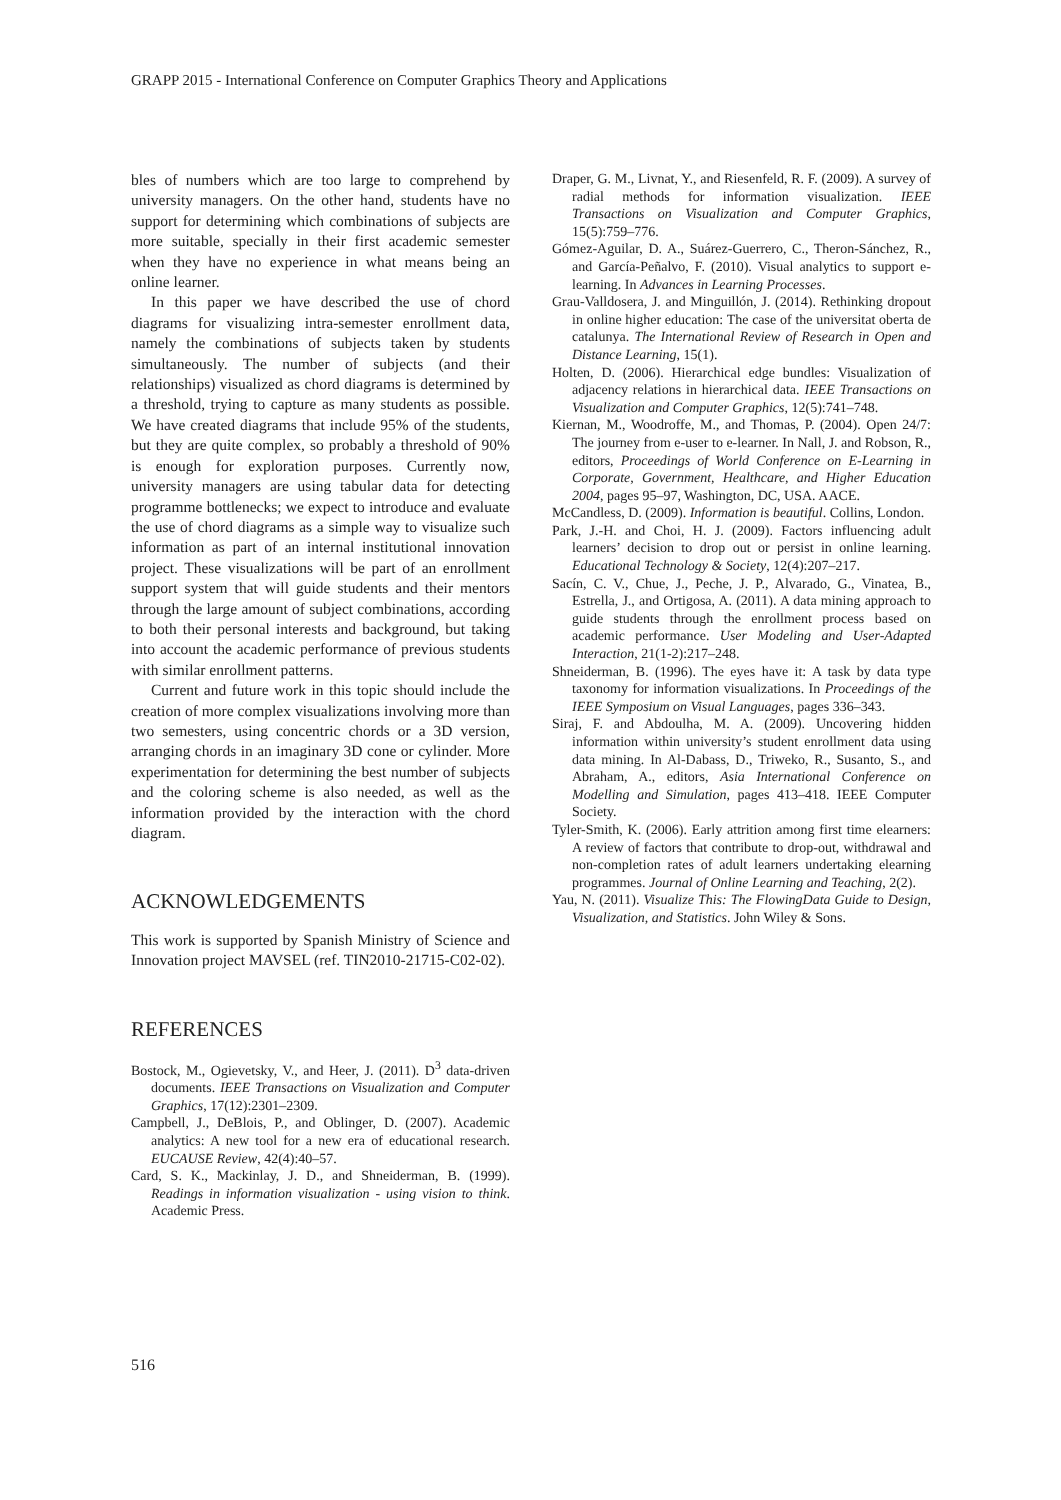GRAPP 2015 - International Conference on Computer Graphics Theory and Applications
bles of numbers which are too large to comprehend by university managers. On the other hand, students have no support for determining which combinations of subjects are more suitable, specially in their first academic semester when they have no experience in what means being an online learner.
In this paper we have described the use of chord diagrams for visualizing intra-semester enrollment data, namely the combinations of subjects taken by students simultaneously. The number of subjects (and their relationships) visualized as chord diagrams is determined by a threshold, trying to capture as many students as possible. We have created diagrams that include 95% of the students, but they are quite complex, so probably a threshold of 90% is enough for exploration purposes. Currently now, university managers are using tabular data for detecting programme bottlenecks; we expect to introduce and evaluate the use of chord diagrams as a simple way to visualize such information as part of an internal institutional innovation project. These visualizations will be part of an enrollment support system that will guide students and their mentors through the large amount of subject combinations, according to both their personal interests and background, but taking into account the academic performance of previous students with similar enrollment patterns.
Current and future work in this topic should include the creation of more complex visualizations involving more than two semesters, using concentric chords or a 3D version, arranging chords in an imaginary 3D cone or cylinder. More experimentation for determining the best number of subjects and the coloring scheme is also needed, as well as the information provided by the interaction with the chord diagram.
ACKNOWLEDGEMENTS
This work is supported by Spanish Ministry of Science and Innovation project MAVSEL (ref. TIN2010-21715-C02-02).
REFERENCES
Bostock, M., Ogievetsky, V., and Heer, J. (2011). D<sup>3</sup> data-driven documents. IEEE Transactions on Visualization and Computer Graphics, 17(12):2301–2309.
Campbell, J., DeBlois, P., and Oblinger, D. (2007). Academic analytics: A new tool for a new era of educational research. EUCAUSE Review, 42(4):40–57.
Card, S. K., Mackinlay, J. D., and Shneiderman, B. (1999). Readings in information visualization - using vision to think. Academic Press.
Draper, G. M., Livnat, Y., and Riesenfeld, R. F. (2009). A survey of radial methods for information visualization. IEEE Transactions on Visualization and Computer Graphics, 15(5):759–776.
Gómez-Aguilar, D. A., Suárez-Guerrero, C., Theron-Sánchez, R., and García-Peñalvo, F. (2010). Visual analytics to support e-learning. In Advances in Learning Processes.
Grau-Valldosera, J. and Minguillón, J. (2014). Rethinking dropout in online higher education: The case of the universitat oberta de catalunya. The International Review of Research in Open and Distance Learning, 15(1).
Holten, D. (2006). Hierarchical edge bundles: Visualization of adjacency relations in hierarchical data. IEEE Transactions on Visualization and Computer Graphics, 12(5):741–748.
Kiernan, M., Woodroffe, M., and Thomas, P. (2004). Open 24/7: The journey from e-user to e-learner. In Nall, J. and Robson, R., editors, Proceedings of World Conference on E-Learning in Corporate, Government, Healthcare, and Higher Education 2004, pages 95–97, Washington, DC, USA. AACE.
McCandless, D. (2009). Information is beautiful. Collins, London.
Park, J.-H. and Choi, H. J. (2009). Factors influencing adult learners’ decision to drop out or persist in online learning. Educational Technology & Society, 12(4):207–217.
Sacín, C. V., Chue, J., Peche, J. P., Alvarado, G., Vinatea, B., Estrella, J., and Ortigosa, A. (2011). A data mining approach to guide students through the enrollment process based on academic performance. User Modeling and User-Adapted Interaction, 21(1-2):217–248.
Shneiderman, B. (1996). The eyes have it: A task by data type taxonomy for information visualizations. In Proceedings of the IEEE Symposium on Visual Languages, pages 336–343.
Siraj, F. and Abdoulha, M. A. (2009). Uncovering hidden information within university’s student enrollment data using data mining. In Al-Dabass, D., Triweko, R., Susanto, S., and Abraham, A., editors, Asia International Conference on Modelling and Simulation, pages 413–418. IEEE Computer Society.
Tyler-Smith, K. (2006). Early attrition among first time elearners: A review of factors that contribute to drop-out, withdrawal and non-completion rates of adult learners undertaking elearning programmes. Journal of Online Learning and Teaching, 2(2).
Yau, N. (2011). Visualize This: The FlowingData Guide to Design, Visualization, and Statistics. John Wiley & Sons.
516